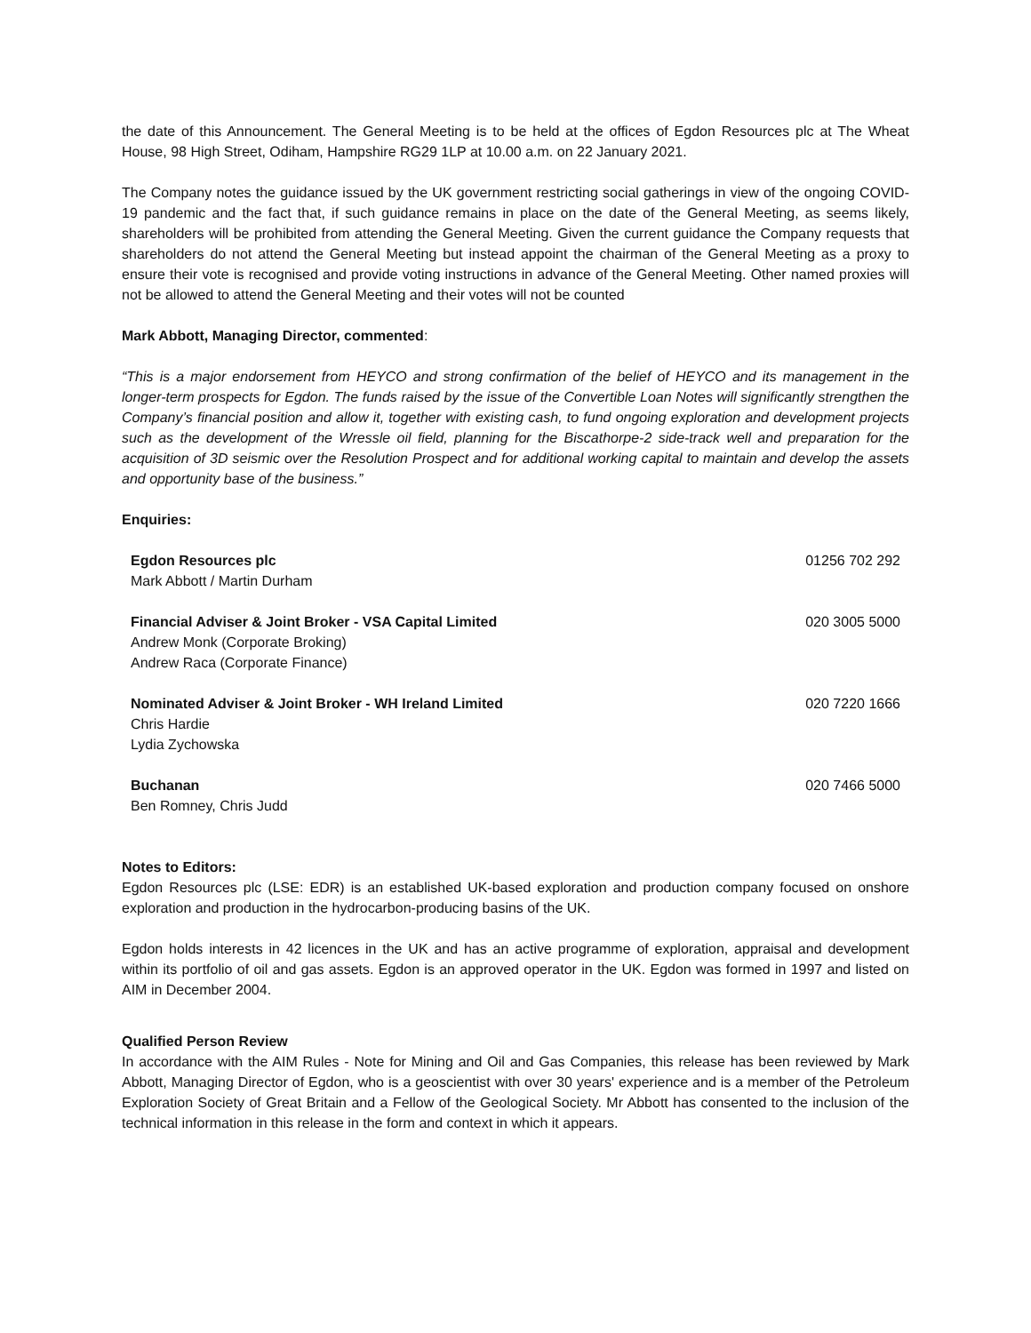the date of this Announcement. The General Meeting is to be held at the offices of Egdon Resources plc at The Wheat House, 98 High Street, Odiham, Hampshire RG29 1LP at 10.00 a.m. on 22 January 2021.
The Company notes the guidance issued by the UK government restricting social gatherings in view of the ongoing COVID-19 pandemic and the fact that, if such guidance remains in place on the date of the General Meeting, as seems likely, shareholders will be prohibited from attending the General Meeting. Given the current guidance the Company requests that shareholders do not attend the General Meeting but instead appoint the chairman of the General Meeting as a proxy to ensure their vote is recognised and provide voting instructions in advance of the General Meeting. Other named proxies will not be allowed to attend the General Meeting and their votes will not be counted
Mark Abbott, Managing Director, commented:
“This is a major endorsement from HEYCO and strong confirmation of the belief of HEYCO and its management in the longer-term prospects for Egdon. The funds raised by the issue of the Convertible Loan Notes will significantly strengthen the Company’s financial position and allow it, together with existing cash, to fund ongoing exploration and development projects such as the development of the Wressle oil field, planning for the Biscathorpe-2 side-track well and preparation for the acquisition of 3D seismic over the Resolution Prospect and for additional working capital to maintain and develop the assets and opportunity base of the business.”
Enquiries:
| Egdon Resources plc Mark Abbott / Martin Durham | 01256 702 292 |
| Financial Adviser & Joint Broker - VSA Capital Limited Andrew Monk (Corporate Broking) Andrew Raca (Corporate Finance) | 020 3005 5000 |
| Nominated Adviser & Joint Broker - WH Ireland Limited Chris Hardie Lydia Zychowska | 020 7220 1666 |
| Buchanan Ben Romney, Chris Judd | 020 7466 5000 |
Notes to Editors:
Egdon Resources plc (LSE: EDR) is an established UK-based exploration and production company focused on onshore exploration and production in the hydrocarbon-producing basins of the UK.
Egdon holds interests in 42 licences in the UK and has an active programme of exploration, appraisal and development within its portfolio of oil and gas assets. Egdon is an approved operator in the UK. Egdon was formed in 1997 and listed on AIM in December 2004.
Qualified Person Review
In accordance with the AIM Rules - Note for Mining and Oil and Gas Companies, this release has been reviewed by Mark Abbott, Managing Director of Egdon, who is a geoscientist with over 30 years' experience and is a member of the Petroleum Exploration Society of Great Britain and a Fellow of the Geological Society. Mr Abbott has consented to the inclusion of the technical information in this release in the form and context in which it appears.